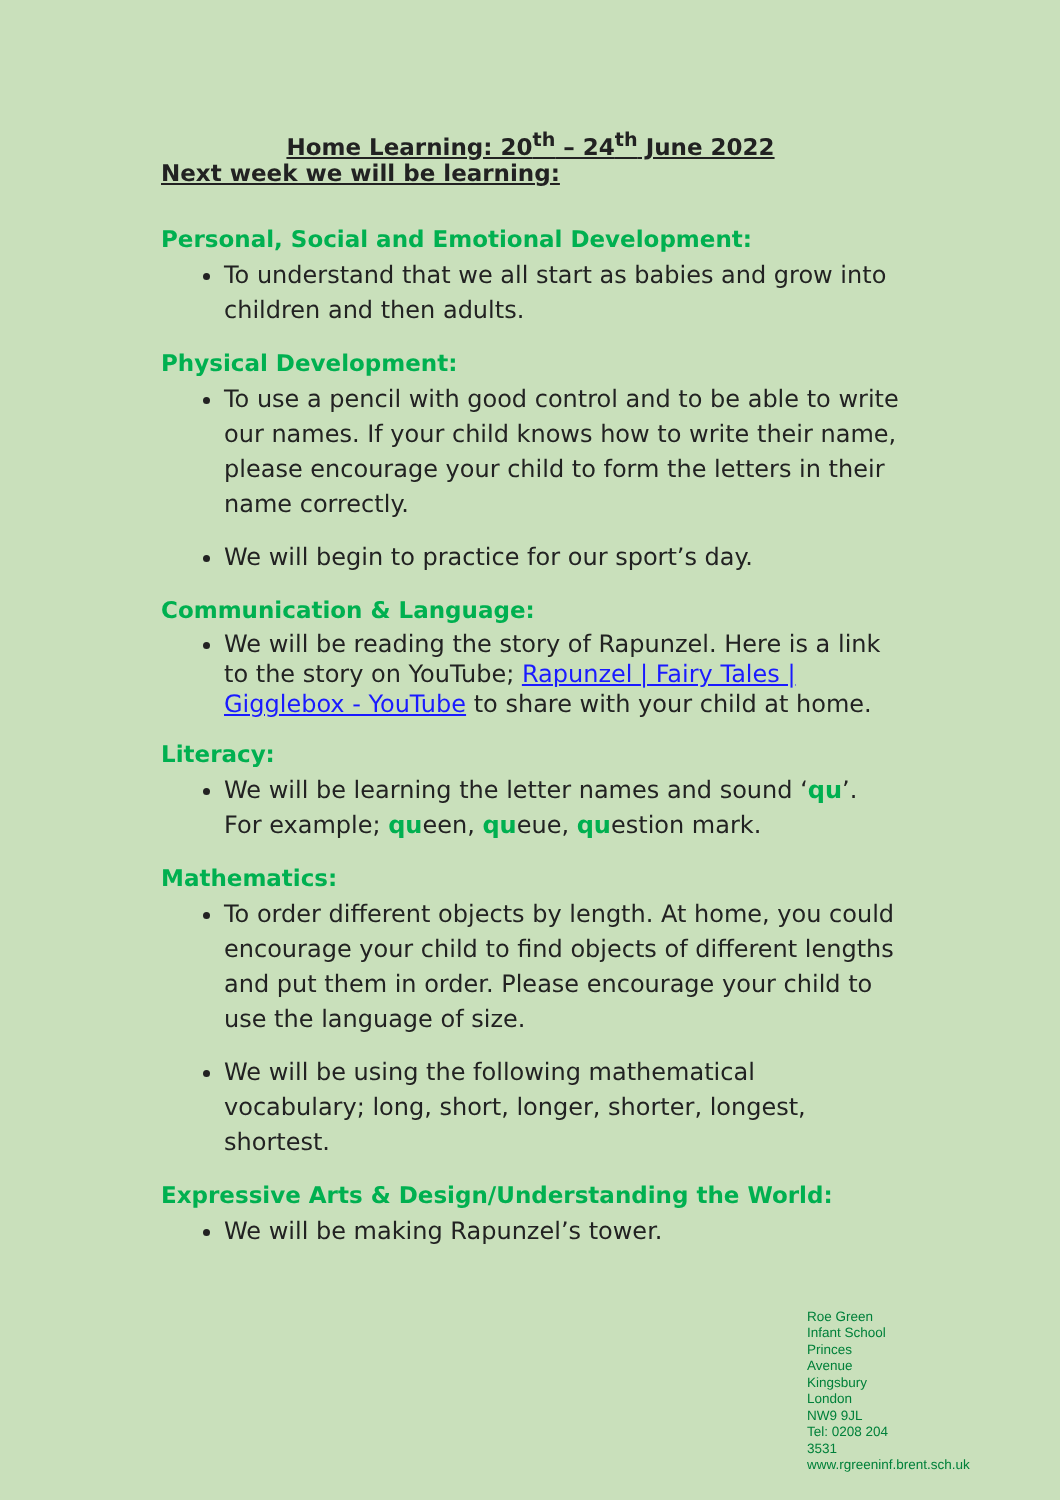Home Learning: 20<sup>th</sup> – 24<sup>th</sup> June 2022
Next week we will be learning:
Personal, Social and Emotional Development:
To understand that we all start as babies and grow into children and then adults.
Physical Development:
To use a pencil with good control and to be able to write our names. If your child knows how to write their name, please encourage your child to form the letters in their name correctly.
We will begin to practice for our sport’s day.
Communication & Language:
We will be reading the story of Rapunzel. Here is a link to the story on YouTube; Rapunzel | Fairy Tales | Gigglebox - YouTube to share with your child at home.
Literacy:
We will be learning the letter names and sound ‘qu’. For example; queen, queue, question mark.
Mathematics:
To order different objects by length. At home, you could encourage your child to find objects of different lengths and put them in order. Please encourage your child to use the language of size.
We will be using the following mathematical vocabulary; long, short, longer, shorter, longest, shortest.
Expressive Arts & Design/Understanding the World:
We will be making Rapunzel’s tower.
Roe Green Infant School
Princes Avenue
Kingsbury
London
NW9 9JL
Tel: 0208 204 3531
www.rgreeninf.brent.sch.uk